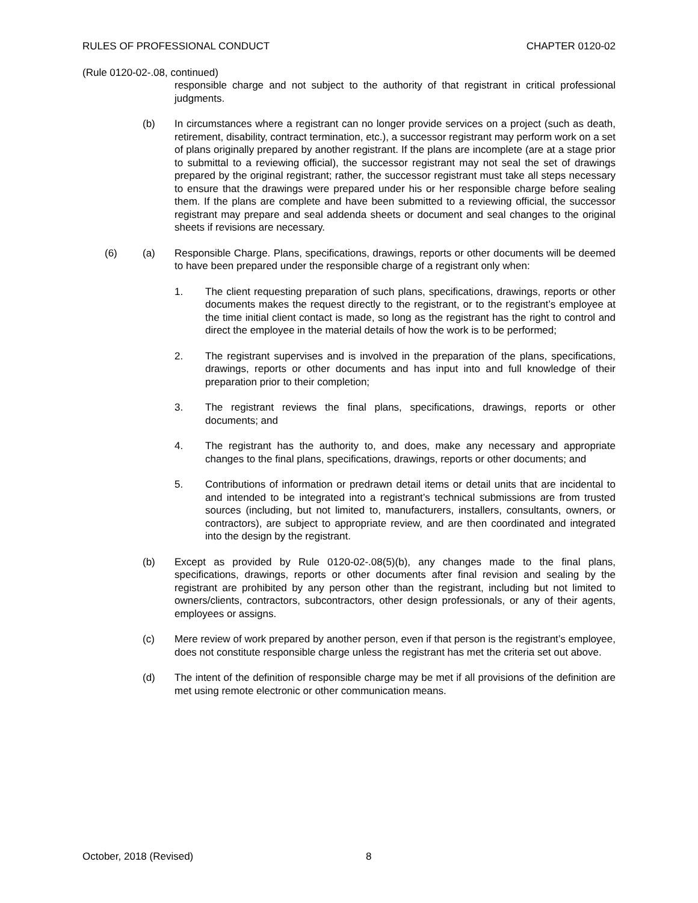RULES OF PROFESSIONAL CONDUCT CHAPTER 0120-02
(Rule 0120-02-.08, continued)
responsible charge and not subject to the authority of that registrant in critical professional judgments.
(b) In circumstances where a registrant can no longer provide services on a project (such as death, retirement, disability, contract termination, etc.), a successor registrant may perform work on a set of plans originally prepared by another registrant. If the plans are incomplete (are at a stage prior to submittal to a reviewing official), the successor registrant may not seal the set of drawings prepared by the original registrant; rather, the successor registrant must take all steps necessary to ensure that the drawings were prepared under his or her responsible charge before sealing them. If the plans are complete and have been submitted to a reviewing official, the successor registrant may prepare and seal addenda sheets or document and seal changes to the original sheets if revisions are necessary.
(6) (a) Responsible Charge. Plans, specifications, drawings, reports or other documents will be deemed to have been prepared under the responsible charge of a registrant only when:
1. The client requesting preparation of such plans, specifications, drawings, reports or other documents makes the request directly to the registrant, or to the registrant’s employee at the time initial client contact is made, so long as the registrant has the right to control and direct the employee in the material details of how the work is to be performed;
2. The registrant supervises and is involved in the preparation of the plans, specifications, drawings, reports or other documents and has input into and full knowledge of their preparation prior to their completion;
3. The registrant reviews the final plans, specifications, drawings, reports or other documents; and
4. The registrant has the authority to, and does, make any necessary and appropriate changes to the final plans, specifications, drawings, reports or other documents; and
5. Contributions of information or predrawn detail items or detail units that are incidental to and intended to be integrated into a registrant’s technical submissions are from trusted sources (including, but not limited to, manufacturers, installers, consultants, owners, or contractors), are subject to appropriate review, and are then coordinated and integrated into the design by the registrant.
(b) Except as provided by Rule 0120-02-.08(5)(b), any changes made to the final plans, specifications, drawings, reports or other documents after final revision and sealing by the registrant are prohibited by any person other than the registrant, including but not limited to owners/clients, contractors, subcontractors, other design professionals, or any of their agents, employees or assigns.
(c) Mere review of work prepared by another person, even if that person is the registrant’s employee, does not constitute responsible charge unless the registrant has met the criteria set out above.
(d) The intent of the definition of responsible charge may be met if all provisions of the definition are met using remote electronic or other communication means.
October, 2018 (Revised) 8